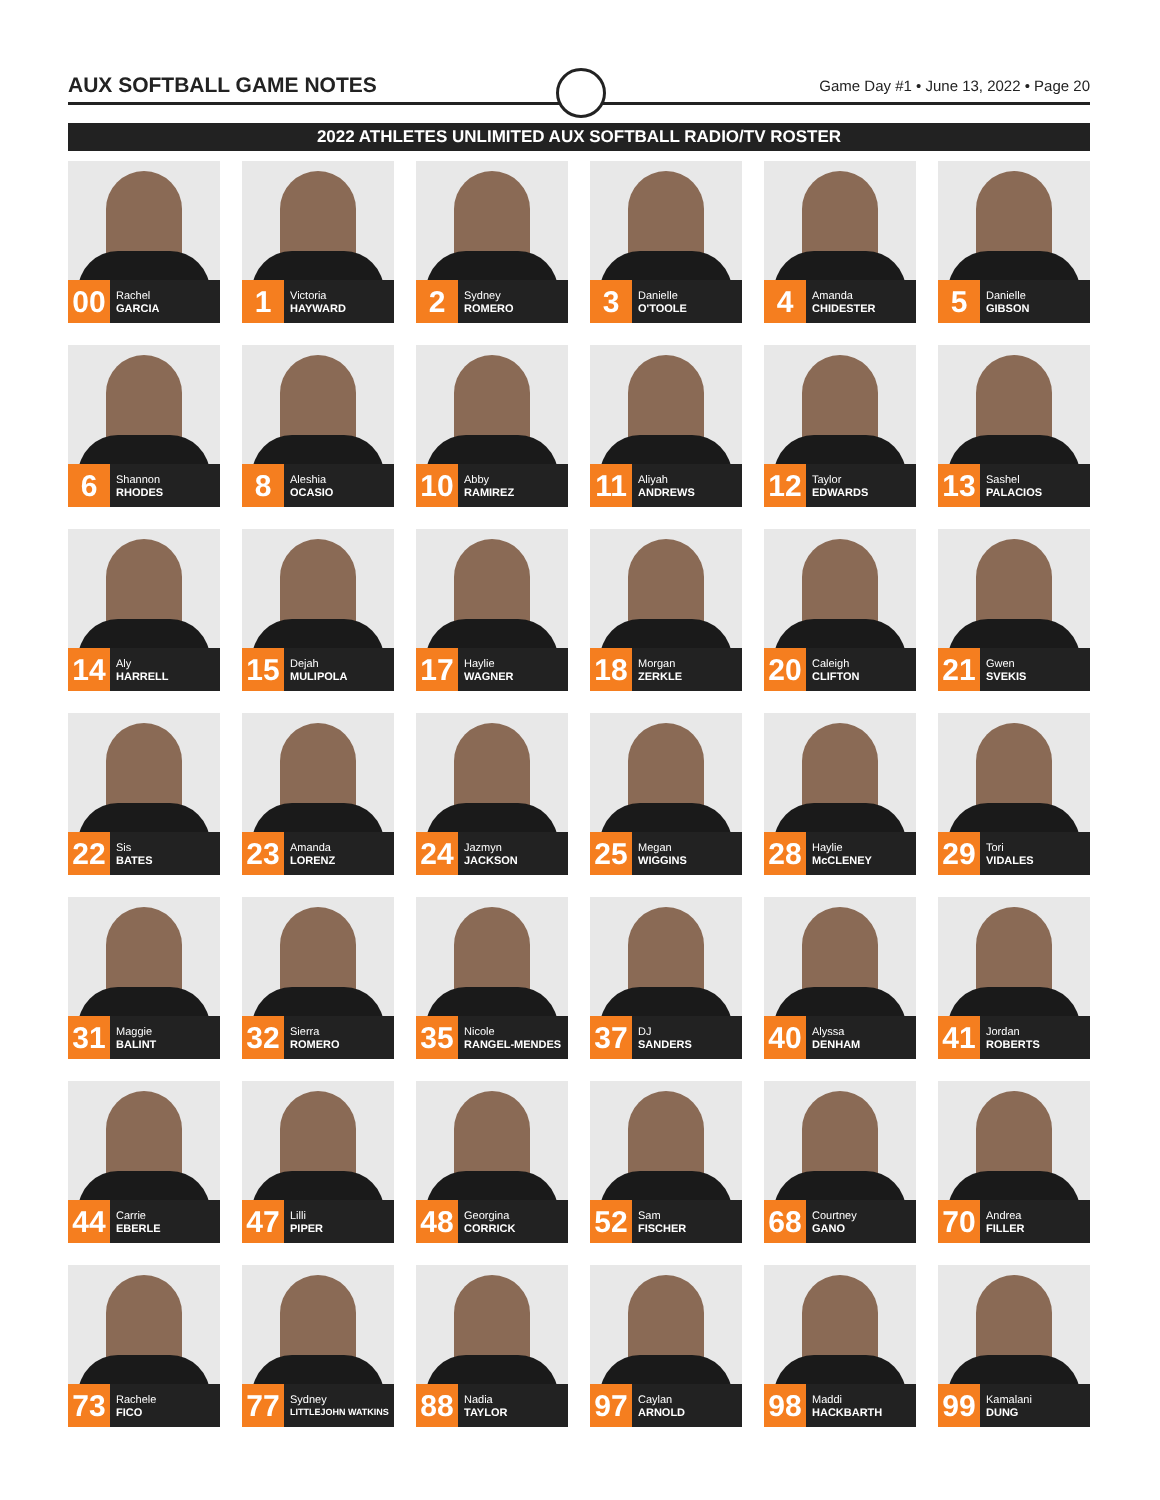AUX SOFTBALL GAME NOTES
Game Day #1 • June 13, 2022 • Page 20
2022 ATHLETES UNLIMITED AUX SOFTBALL RADIO/TV ROSTER
00 Rachel
GARCIA
1 Victoria
HAYWARD
2 Sydney
ROMERO
3 Danielle
O'TOOLE
4 Amanda
CHIDESTER
5 Danielle
GIBSON
6 Shannon
RHODES
8 Aleshia
OCASIO
10 Abby
RAMIREZ
11 Aliyah
ANDREWS
12 Taylor
EDWARDS
13 Sashel
PALACIOS
14 Aly
HARRELL
15 Dejah
MULIPOLA
17 Haylie
WAGNER
18 Morgan
ZERKLE
20 Caleigh
CLIFTON
21 Gwen
SVEKIS
22 Sis
BATES
23 Amanda
LORENZ
24 Jazmyn
JACKSON
25 Megan
WIGGINS
28 Haylie
McCLENEY
29 Tori
VIDALES
31 Maggie
BALINT
32 Sierra
ROMERO
35 Nicole
RANGEL-MENDES
37 DJ
SANDERS
40 Alyssa
DENHAM
41 Jordan
ROBERTS
44 Carrie
EBERLE
47 Lilli
PIPER
48 Georgina
CORRICK
52 Sam
FISCHER
68 Courtney
GANO
70 Andrea
FILLER
73 Rachele
FICO
77 Sydney
LITTLEJOHN WATKINS
88 Nadia
TAYLOR
97 Caylan
ARNOLD
98 Maddi
HACKBARTH
99 Kamalani
DUNG